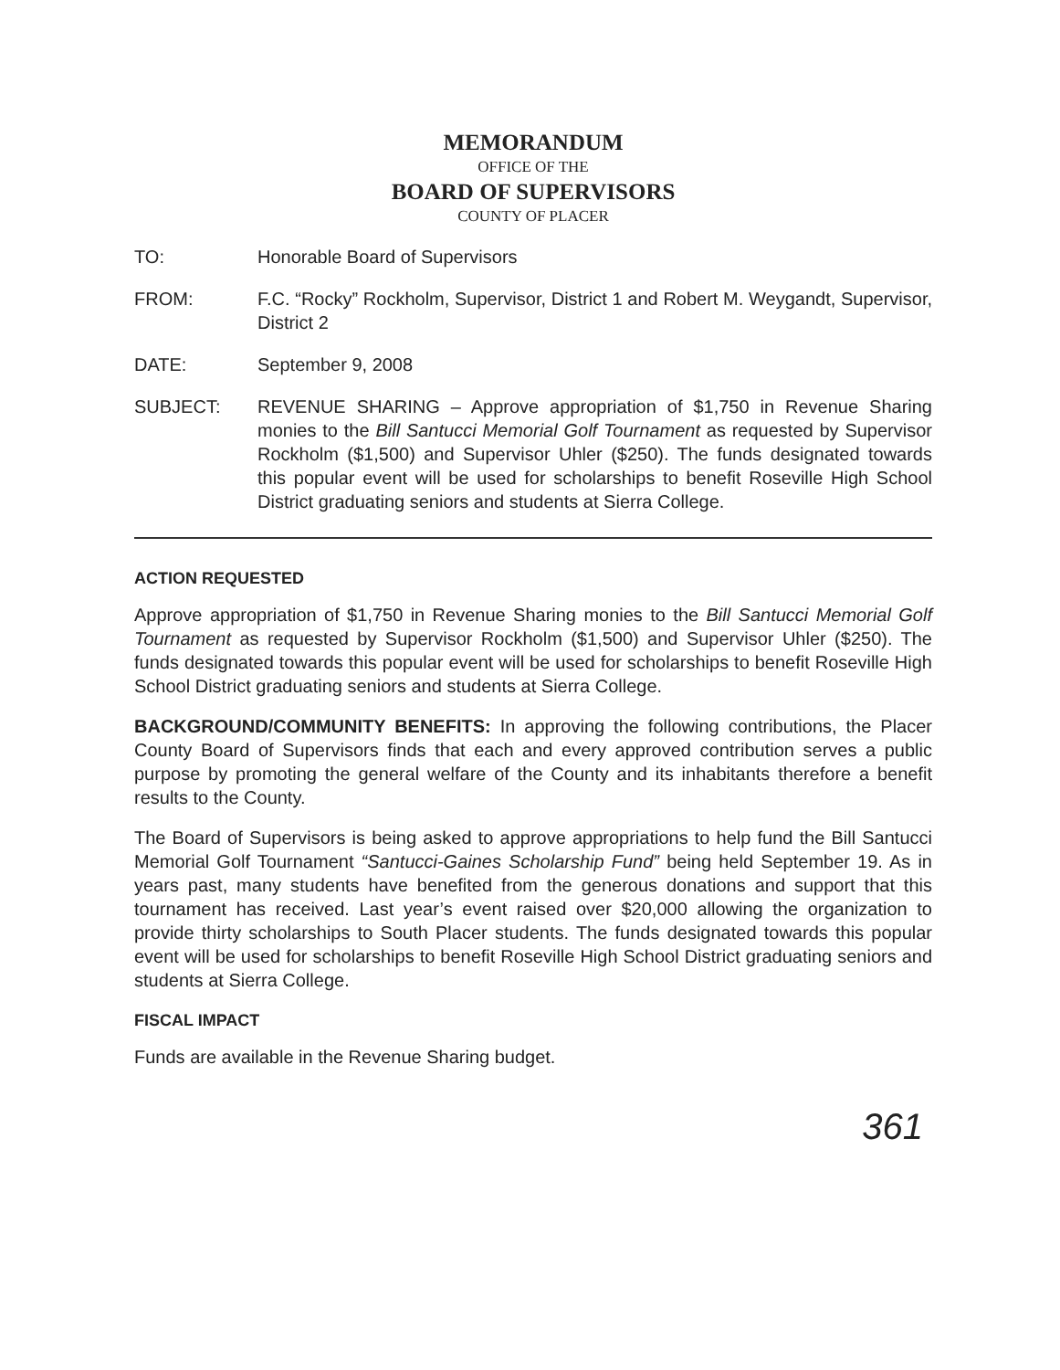MEMORANDUM
OFFICE OF THE
BOARD OF SUPERVISORS
COUNTY OF PLACER
TO: Honorable Board of Supervisors
FROM: F.C. “Rocky” Rockholm, Supervisor, District 1 and Robert M. Weygandt, Supervisor, District 2
DATE: September 9, 2008
SUBJECT: REVENUE SHARING – Approve appropriation of $1,750 in Revenue Sharing monies to the Bill Santucci Memorial Golf Tournament as requested by Supervisor Rockholm ($1,500) and Supervisor Uhler ($250). The funds designated towards this popular event will be used for scholarships to benefit Roseville High School District graduating seniors and students at Sierra College.
ACTION REQUESTED
Approve appropriation of $1,750 in Revenue Sharing monies to the Bill Santucci Memorial Golf Tournament as requested by Supervisor Rockholm ($1,500) and Supervisor Uhler ($250). The funds designated towards this popular event will be used for scholarships to benefit Roseville High School District graduating seniors and students at Sierra College.
BACKGROUND/COMMUNITY BENEFITS: In approving the following contributions, the Placer County Board of Supervisors finds that each and every approved contribution serves a public purpose by promoting the general welfare of the County and its inhabitants therefore a benefit results to the County.
The Board of Supervisors is being asked to approve appropriations to help fund the Bill Santucci Memorial Golf Tournament “Santucci-Gaines Scholarship Fund” being held September 19. As in years past, many students have benefited from the generous donations and support that this tournament has received. Last year’s event raised over $20,000 allowing the organization to provide thirty scholarships to South Placer students. The funds designated towards this popular event will be used for scholarships to benefit Roseville High School District graduating seniors and students at Sierra College.
FISCAL IMPACT
Funds are available in the Revenue Sharing budget.
361